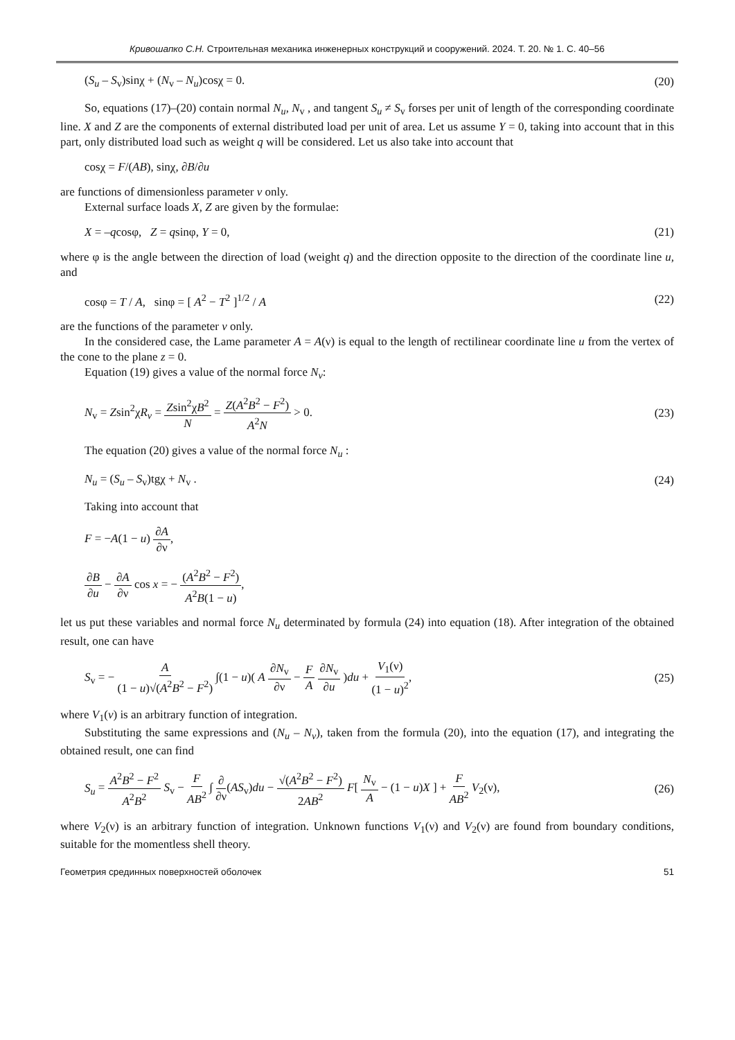Кривошапко С.Н. Строительная механика инженерных конструкций и сооружений. 2024. Т. 20. № 1. С. 40–56
(S<sub>u</sub> – S<sub>v</sub>)sinχ + (N<sub>v</sub> – N<sub>u</sub>)cosχ = 0. (20)
So, equations (17)–(20) contain normal N<sub>u</sub>, N<sub>v</sub> , and tangent S<sub>u</sub> ≠ S<sub>v</sub> forses per unit of length of the corresponding coordinate line. X and Z are the components of external distributed load per unit of area. Let us assume Y = 0, taking into account that in this part, only distributed load such as weight q will be considered. Let us also take into account that
cosχ = F/(AB), sinχ, ∂B/∂u
are functions of dimensionless parameter v only.
External surface loads X, Z are given by the formulae:
X = –qcosφ, Z = qsinφ, Y = 0, (21)
where φ is the angle between the direction of load (weight q) and the direction opposite to the direction of the coordinate line u, and
cosφ = T / A, sinφ = [ A<sup>2</sup> − T<sup>2</sup> ]<sup>1/2</sup> / A (22)
are the functions of the parameter v only.
In the considered case, the Lame parameter A = A(ν) is equal to the length of rectilinear coordinate line u from the vertex of the cone to the plane z = 0.
Equation (19) gives a value of the normal force N<sub>v</sub>:
N<sub>v</sub> = Zsin<sup>2</sup>χR<sub>v</sub> = Zsin<sup>2</sup>χB<sup>2</sup> N = Z(A<sup>2</sup>B<sup>2</sup> − F<sup>2</sup>) A<sup>2</sup>N > 0. (23)
The equation (20) gives a value of the normal force N<sub>u</sub> :
N<sub>u</sub> = (S<sub>u</sub> – S<sub>v</sub>)tgχ + N<sub>v</sub> . (24)
Taking into account that
F = −A(1 − u) ∂A ∂ν,
∂B ∂u − ∂A ∂ν cos x = − (A<sup>2</sup>B<sup>2</sup> − F<sup>2</sup>) A<sup>2</sup>B(1 − u),
let us put these variables and normal force N<sub>u</sub> determinated by formula (24) into equation (18). After integration of the obtained result, one can have
S<sub>v</sub> = − A (1 − u)√(A<sup>2</sup>B<sup>2</sup> − F<sup>2</sup>) ∫(1 − u)( A ∂N<sub>v</sub> ∂ν − F A ∂N<sub>v</sub> ∂u )du + V<sub>1</sub>(ν) (1 − u)<sup>2</sup>, (25)
where V<sub>1</sub>(v) is an arbitrary function of integration.
Substituting the same expressions and (N<sub>u</sub> – N<sub>v</sub>), taken from the formula (20), into the equation (17), and integrating the obtained result, one can find
S<sub>u</sub> = A<sup>2</sup>B<sup>2</sup> − F<sup>2</sup> A<sup>2</sup>B<sup>2</sup> S<sub>v</sub> − F AB<sup>2</sup> ∫ ∂ ∂ν(AS<sub>v</sub>)du − √(A<sup>2</sup>B<sup>2</sup> − F<sup>2</sup>) 2AB<sup>2</sup> F[ N<sub>v</sub> A − (1 − u)X ] + F AB<sup>2</sup> V<sub>2</sub>(ν), (26)
where V<sub>2</sub>(ν) is an arbitrary function of integration. Unknown functions V<sub>1</sub>(ν) and V<sub>2</sub>(ν) are found from boundary conditions, suitable for the momentless shell theory.
Геометрия срединных поверхностей оболочек 51